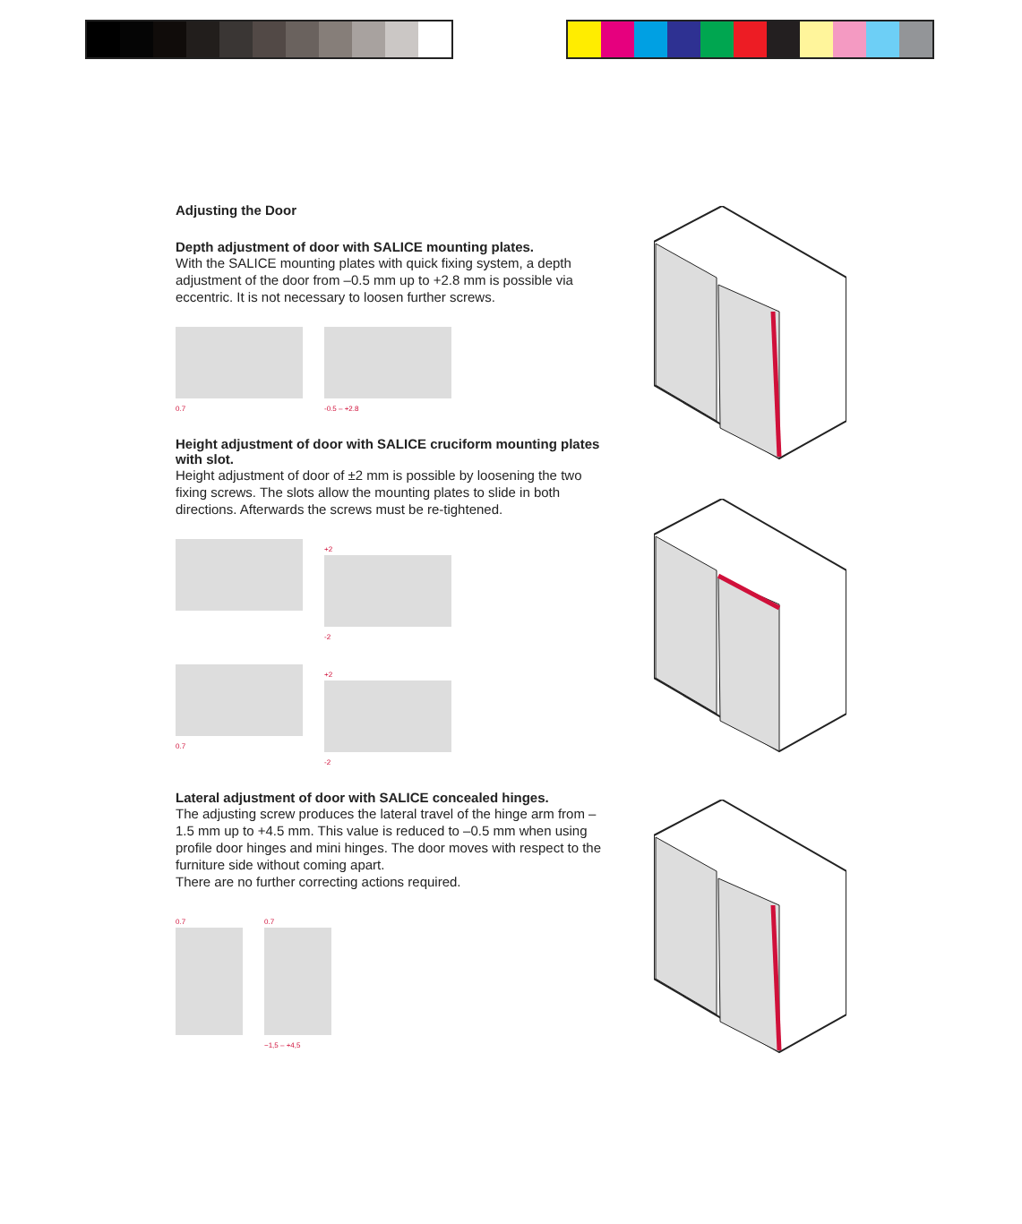Adjusting the Door
Depth adjustment of door with SALICE mounting plates.
With the SALICE mounting plates with quick fixing system, a depth adjustment of the door from –0.5 mm up to +2.8 mm is possible via eccentric. It is not necessary to loosen further screws.
0.7 -0.5 – +2.8
Height adjustment of door with SALICE cruciform mounting plates with slot.
Height adjustment of door of ±2 mm is possible by loosening the two fixing screws. The slots allow the mounting plates to slide in both directions. Afterwards the screws must be re-tightened.
+2
-2
0.7
+2
-2
Lateral adjustment of door with SALICE concealed hinges.
The adjusting screw produces the lateral travel of the hinge arm from –1.5 mm up to +4.5 mm. This value is reduced to –0.5 mm when using profile door hinges and mini hinges. The door moves with respect to the furniture side without coming apart.
There are no further correcting actions required.
0.7 0.7
−1,5 – +4,5